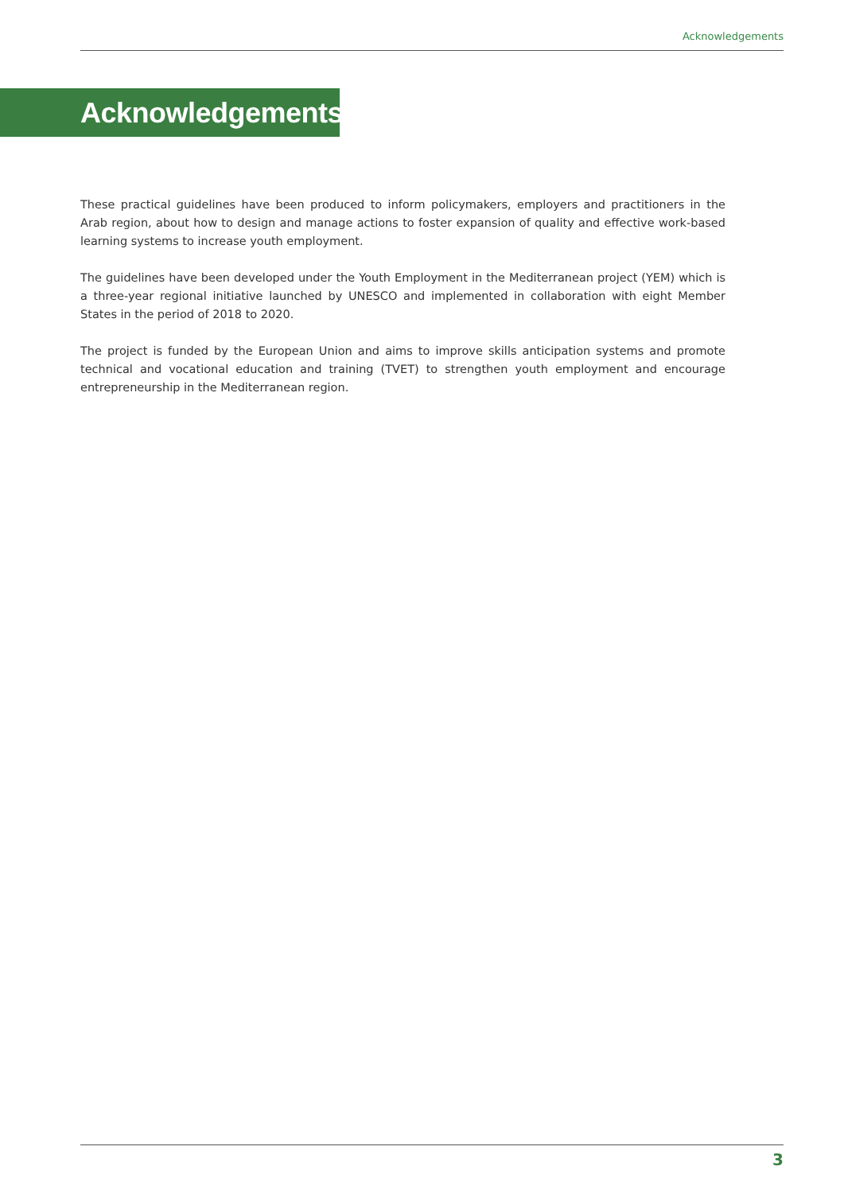Acknowledgements
Acknowledgements
These practical guidelines have been produced to inform policymakers, employers and practitioners in the Arab region, about how to design and manage actions to foster expansion of quality and effective work-based learning systems to increase youth employment.
The guidelines have been developed under the Youth Employment in the Mediterranean project (YEM) which is a three-year regional initiative launched by UNESCO and implemented in collaboration with eight Member States in the period of 2018 to 2020.
The project is funded by the European Union and aims to improve skills anticipation systems and promote technical and vocational education and training (TVET) to strengthen youth employment and encourage entrepreneurship in the Mediterranean region.
3